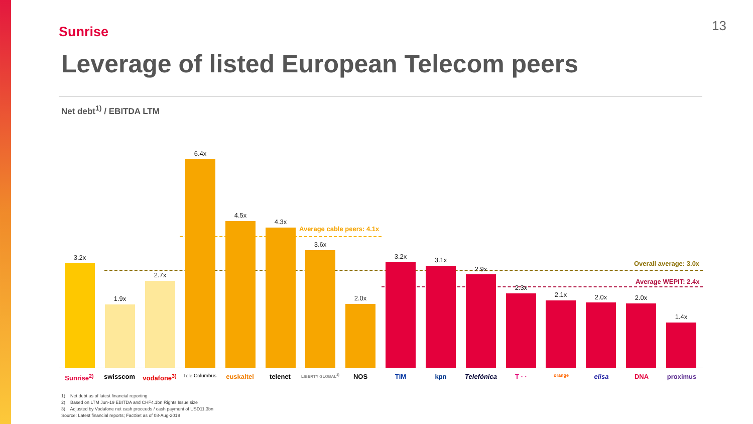Sunrise 13
Leverage of listed European Telecom peers
Net debt<sup>1)</sup> / EBITDA LTM
Average cable peers: 4.1x
Overall average: 3.0x
Average WEPIT: 2.4x
3.2x
1.9x
2.7x
6.4x
4.5x
4.3x
3.6x
2.0x
3.2x 3.1x
2.9x
2.3x
2.1x 2.0x 2.0x
1.4x
Sunrise<sup>2)</sup> swisscom vodafone<sup>3)</sup> Tele Columbus euskaltel telenet LIBERTY GLOBAL<sup>3)</sup> NOS TIM kpn Telefónica T · · orange elisa DNA proximus
1) Net debt as of latest financial reporting
2) Based on LTM Jun-19 EBITDA and CHF4.1bn Rights Issue size
3) Adjusted by Vodafone net cash proceeds / cash payment of USD11.3bn
Source: Latest financial reports; FactSet as of 08-Aug-2019